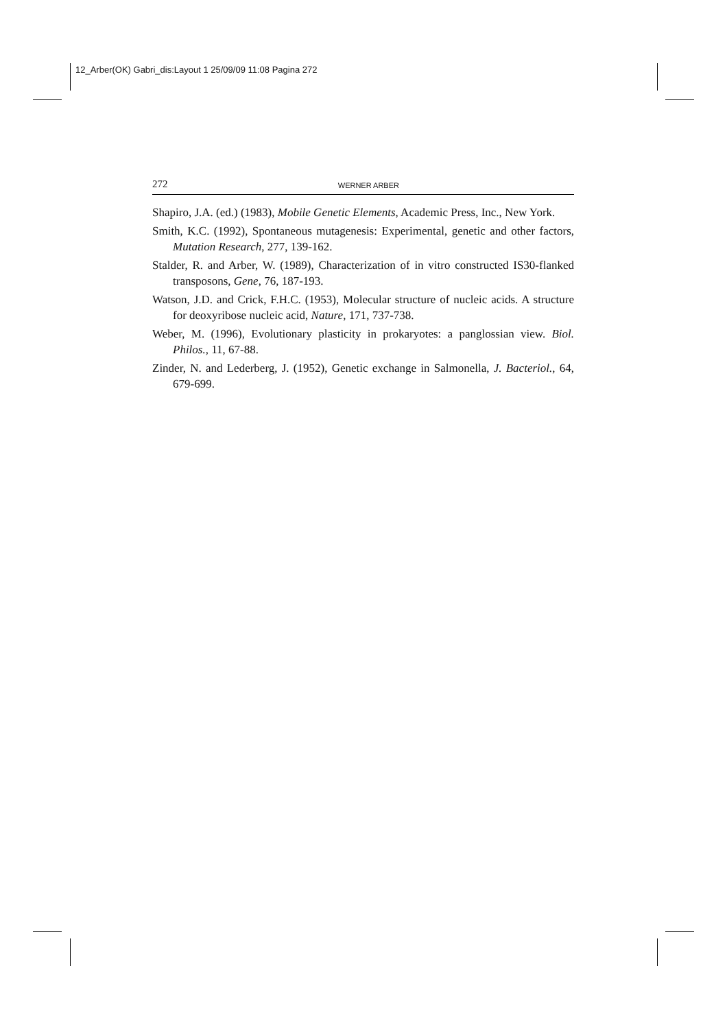12_Arber(OK) Gabri_dis:Layout 1 25/09/09 11:08 Pagina 272
272 WERNER ARBER
Shapiro, J.A. (ed.) (1983), Mobile Genetic Elements, Academic Press, Inc., New York.
Smith, K.C. (1992), Spontaneous mutagenesis: Experimental, genetic and other factors, Mutation Research, 277, 139-162.
Stalder, R. and Arber, W. (1989), Characterization of in vitro constructed IS30-flanked transposons, Gene, 76, 187-193.
Watson, J.D. and Crick, F.H.C. (1953), Molecular structure of nucleic acids. A structure for deoxyribose nucleic acid, Nature, 171, 737-738.
Weber, M. (1996), Evolutionary plasticity in prokaryotes: a panglossian view. Biol. Philos., 11, 67-88.
Zinder, N. and Lederberg, J. (1952), Genetic exchange in Salmonella, J. Bacteriol., 64, 679-699.